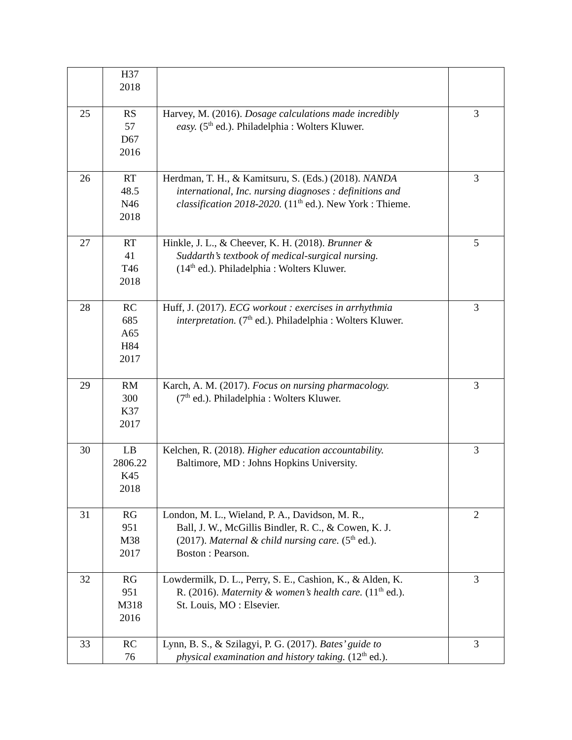| | H37 2018 | | |
| 25 | RS 57 D67 2016 | Harvey, M. (2016). Dosage calculations made incredibly easy. (5<sup>th</sup> ed.). Philadelphia : Wolters Kluwer. | 3 |
| 26 | RT 48.5 N46 2018 | Herdman, T. H., & Kamitsuru, S. (Eds.) (2018). NANDA international, Inc. nursing diagnoses : definitions and classification 2018-2020. (11<sup>th</sup> ed.). New York : Thieme. | 3 |
| 27 | RT 41 T46 2018 | Hinkle, J. L., & Cheever, K. H. (2018). Brunner & Suddarth’s textbook of medical-surgical nursing. (14<sup>th</sup> ed.). Philadelphia : Wolters Kluwer. | 5 |
| 28 | RC 685 A65 H84 2017 | Huff, J. (2017). ECG workout : exercises in arrhythmia interpretation. (7<sup>th</sup> ed.). Philadelphia : Wolters Kluwer. | 3 |
| 29 | RM 300 K37 2017 | Karch, A. M. (2017). Focus on nursing pharmacology. (7<sup>th</sup> ed.). Philadelphia : Wolters Kluwer. | 3 |
| 30 | LB 2806.22 K45 2018 | Kelchen, R. (2018). Higher education accountability. Baltimore, MD : Johns Hopkins University. | 3 |
| 31 | RG 951 M38 2017 | London, M. L., Wieland, P. A., Davidson, M. R., Ball, J. W., McGillis Bindler, R. C., & Cowen, K. J. (2017). Maternal & child nursing care. (5<sup>th</sup> ed.). Boston : Pearson. | 2 |
| 32 | RG 951 M318 2016 | Lowdermilk, D. L., Perry, S. E., Cashion, K., & Alden, K. R. (2016). Maternity & women’s health care. (11<sup>th</sup> ed.). St. Louis, MO : Elsevier. | 3 |
| 33 | RC 76 | Lynn, B. S., & Szilagyi, P. G. (2017). Bates’ guide to physical examination and history taking. (12<sup>th</sup> ed.). | 3 |